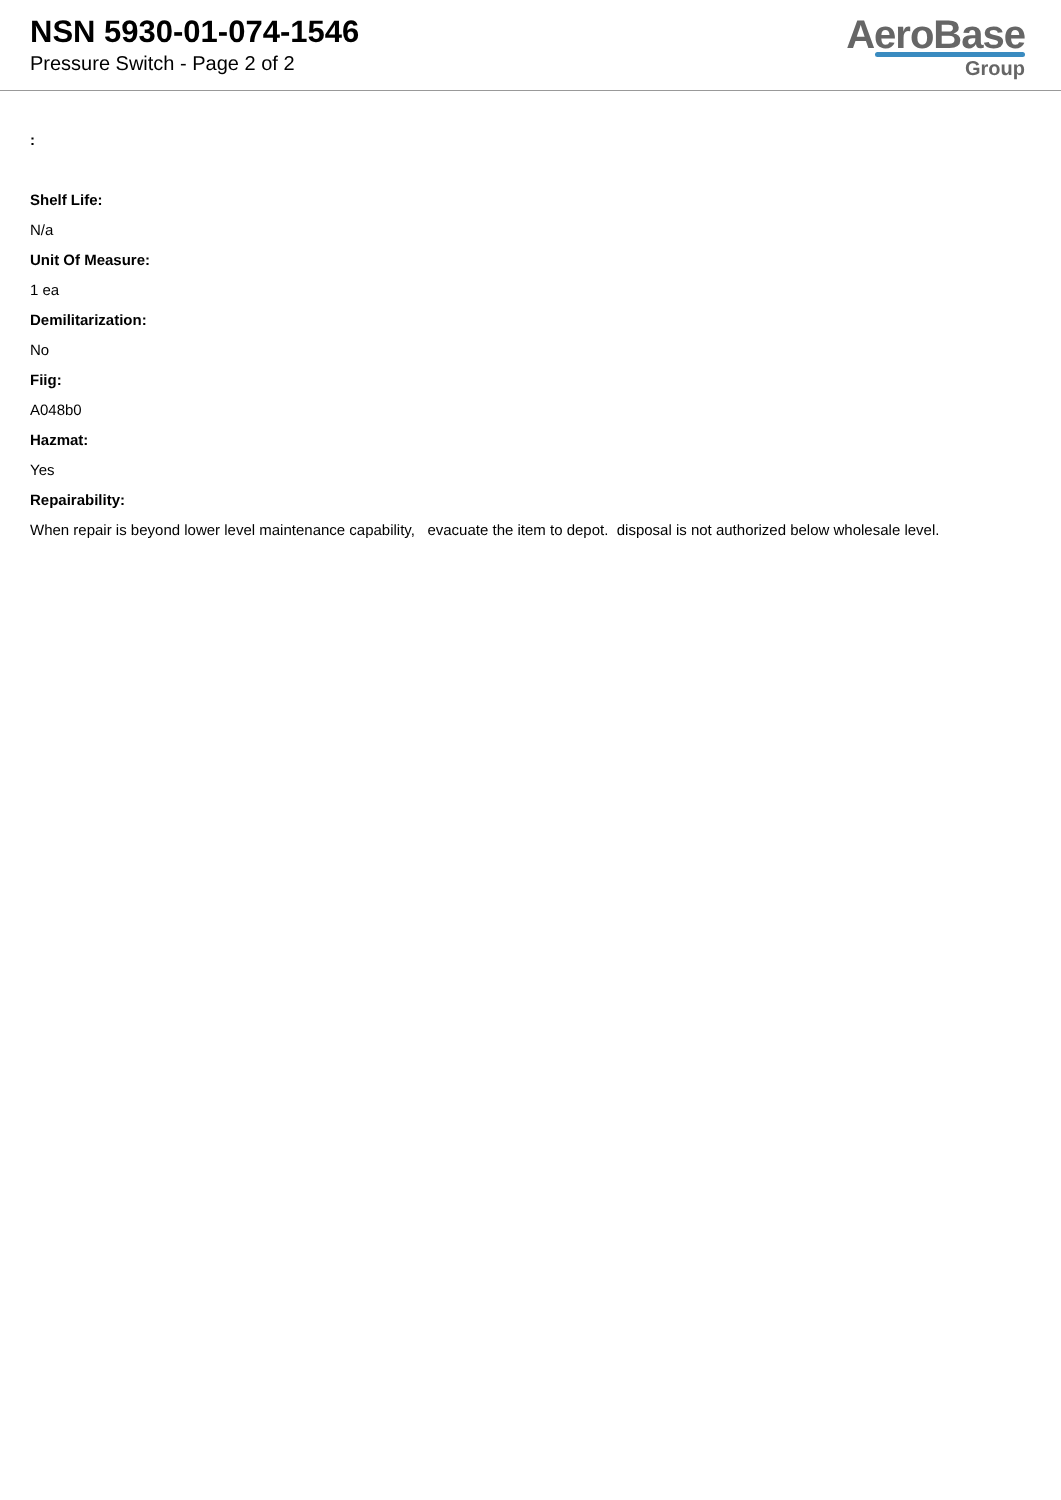NSN 5930-01-074-1546
Pressure Switch - Page 2 of 2
AeroBase
Group
:
Shelf Life:
N/a
Unit Of Measure:
1 ea
Demilitarization:
No
Fiig:
A048b0
Hazmat:
Yes
Repairability:
When repair is beyond lower level maintenance capability, evacuate the item to depot. disposal is not authorized below wholesale level.